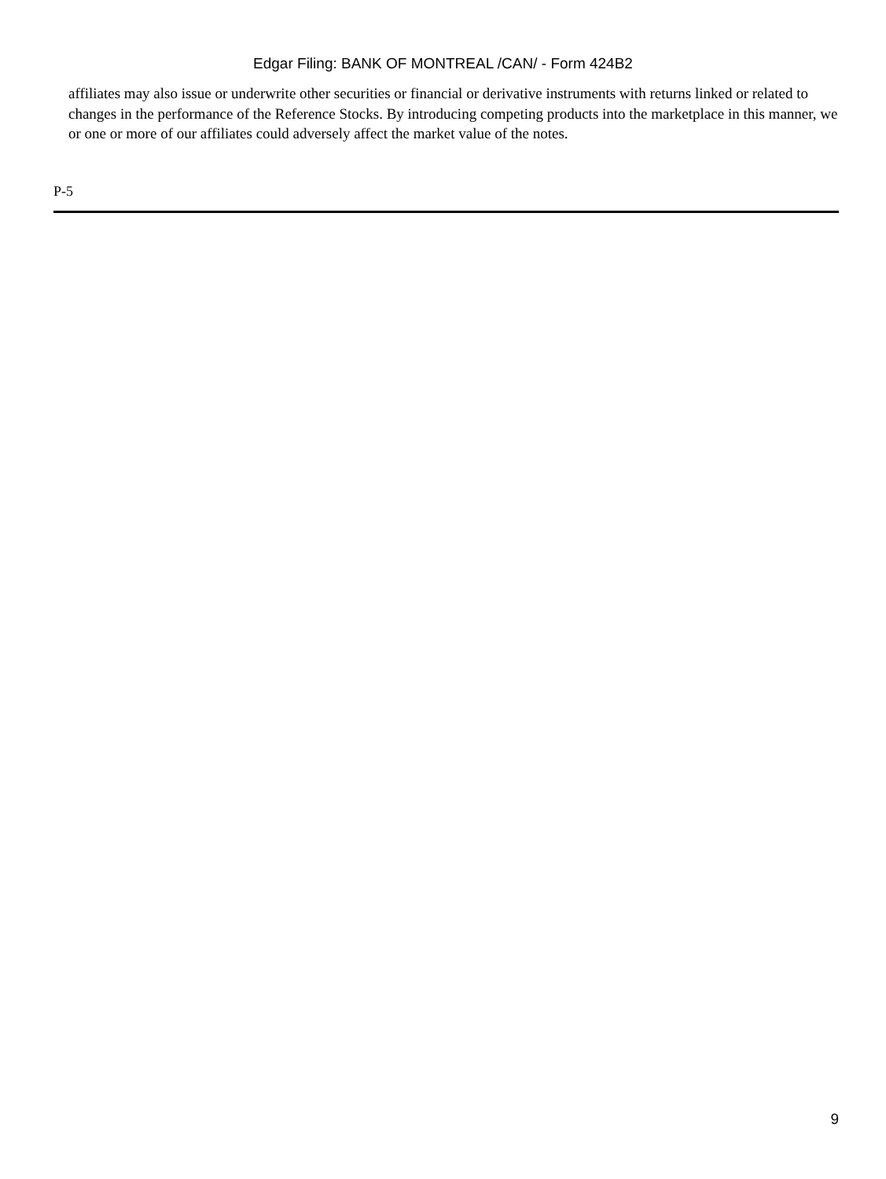Edgar Filing: BANK OF MONTREAL /CAN/ - Form 424B2
affiliates may also issue or underwrite other securities or financial or derivative instruments with returns linked or related to changes in the performance of the Reference Stocks. By introducing competing products into the marketplace in this manner, we or one or more of our affiliates could adversely affect the market value of the notes.
P-5
9